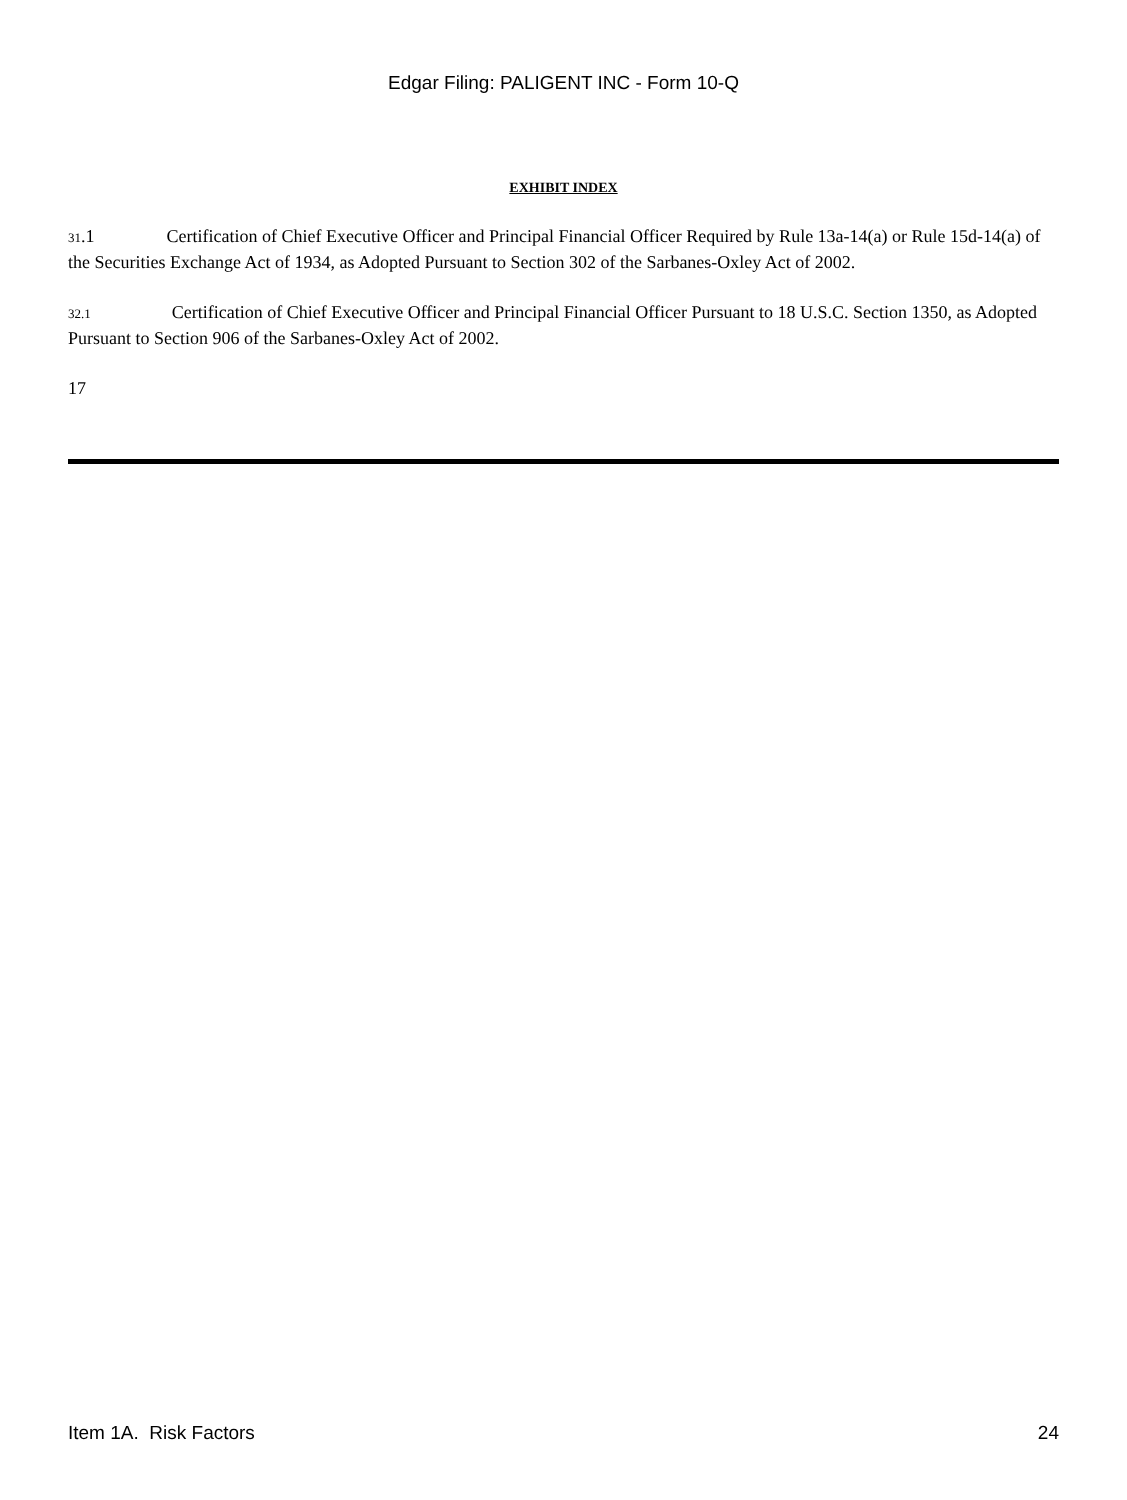Edgar Filing: PALIGENT INC - Form 10-Q
EXHIBIT INDEX
31.1 Certification of Chief Executive Officer and Principal Financial Officer Required by Rule 13a-14(a) or Rule 15d-14(a) of the Securities Exchange Act of 1934, as Adopted Pursuant to Section 302 of the Sarbanes-Oxley Act of 2002.
32.1 Certification of Chief Executive Officer and Principal Financial Officer Pursuant to 18 U.S.C. Section 1350, as Adopted Pursuant to Section 906 of the Sarbanes-Oxley Act of 2002.
17
Item 1A. Risk Factors 24